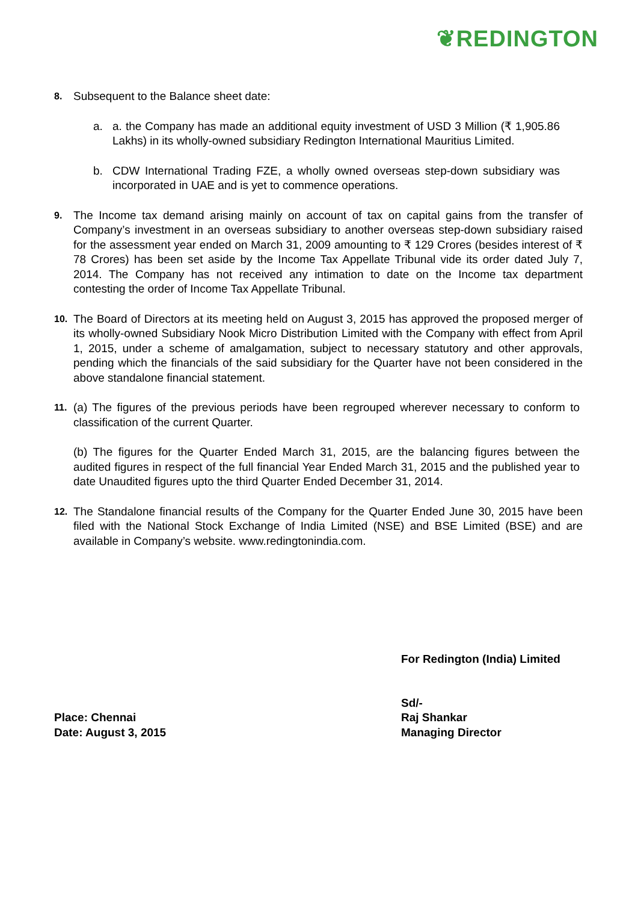❦REDINGTON
8.
Subsequent to the Balance sheet date:
a. a. the Company has made an additional equity investment of USD 3 Million (₹ 1,905.86 Lakhs) in its wholly-owned subsidiary Redington International Mauritius Limited.
b. CDW International Trading FZE, a wholly owned overseas step-down subsidiary was incorporated in UAE and is yet to commence operations.
9.
The Income tax demand arising mainly on account of tax on capital gains from the transfer of Company’s investment in an overseas subsidiary to another overseas step-down subsidiary raised for the assessment year ended on March 31, 2009 amounting to ₹ 129 Crores (besides interest of ₹ 78 Crores) has been set aside by the Income Tax Appellate Tribunal vide its order dated July 7, 2014. The Company has not received any intimation to date on the Income tax department contesting the order of Income Tax Appellate Tribunal.
10.
The Board of Directors at its meeting held on August 3, 2015 has approved the proposed merger of its wholly-owned Subsidiary Nook Micro Distribution Limited with the Company with effect from April 1, 2015, under a scheme of amalgamation, subject to necessary statutory and other approvals, pending which the financials of the said subsidiary for the Quarter have not been considered in the above standalone financial statement.
11.
(a) The figures of the previous periods have been regrouped wherever necessary to conform to classification of the current Quarter.
(b) The figures for the Quarter Ended March 31, 2015, are the balancing figures between the audited figures in respect of the full financial Year Ended March 31, 2015 and the published year to date Unaudited figures upto the third Quarter Ended December 31, 2014.
12.
The Standalone financial results of the Company for the Quarter Ended June 30, 2015 have been filed with the National Stock Exchange of India Limited (NSE) and BSE Limited (BSE) and are available in Company’s website. www.redingtonindia.com.
For Redington (India) Limited
Place: Chennai
Date: August 3, 2015
Sd/-
Raj Shankar
Managing Director